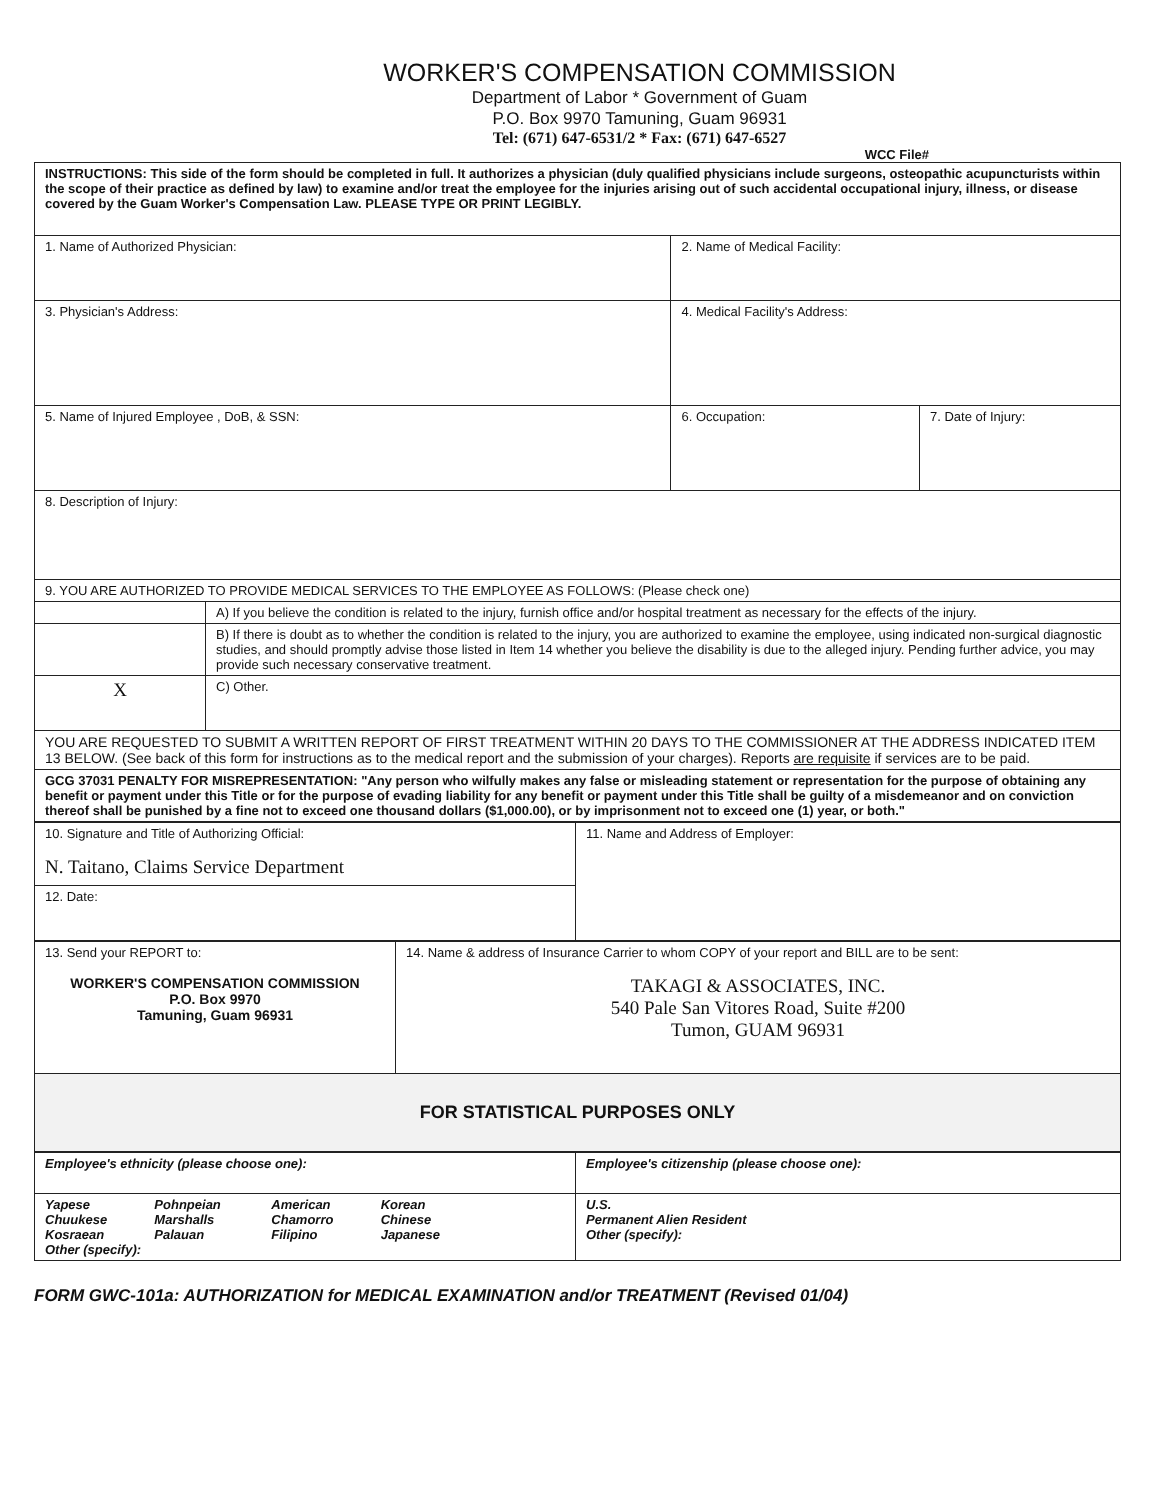WORKER'S COMPENSATION COMMISSION
Department of Labor * Government of Guam
P.O. Box 9970 Tamuning, Guam 96931
Tel: (671) 647-6531/2 * Fax: (671) 647-6527
WCC File#
| INSTRUCTIONS: This side of the form should be completed in full. It authorizes a physician (duly qualified physicians include surgeons, osteopathic acupuncturists within the scope of their practice as defined by law) to examine and/or treat the employee for the injuries arising out of such accidental occupational injury, illness, or disease covered by the Guam Worker's Compensation Law. PLEASE TYPE OR PRINT LEGIBLY. | | | |
| 1. Name of Authorized Physician: | | 2. Name of Medical Facility: | |
| 3. Physician's Address: | | 4. Medical Facility's Address: | |
| 5. Name of Injured Employee , DoB, & SSN: | | 6. Occupation: | 7. Date of Injury: |
| 8. Description of Injury: | | | |
| 9. YOU ARE AUTHORIZED TO PROVIDE MEDICAL SERVICES TO THE EMPLOYEE AS FOLLOWS: (Please check one) | | | |
| | A) If you believe the condition is related to the injury, furnish office and/or hospital treatment as necessary for the effects of the injury. | | |
| | B) If there is doubt as to whether the condition is related to the injury, you are authorized to examine the employee, using indicated non-surgical diagnostic studies, and should promptly advise those listed in Item 14 whether you believe the disability is due to the alleged injury. Pending further advice, you may provide such necessary conservative treatment. | | |
| X | C) Other. | | |
| YOU ARE REQUESTED TO SUBMIT A WRITTEN REPORT OF FIRST TREATMENT WITHIN 20 DAYS TO THE COMMISSIONER AT THE ADDRESS INDICATED ITEM 13 BELOW. (See back of this form for instructions as to the medical report and the submission of your charges). Reports are requisite if services are to be paid. | | | |
| GCG 37031 PENALTY FOR MISREPRESENTATION: "Any person who wilfully makes any false or misleading statement or representation for the purpose of obtaining any benefit or payment under this Title or for the purpose of evading liability for any benefit or payment under this Title shall be guilty of a misdemeanor and on conviction thereof shall be punished by a fine not to exceed one thousand dollars ($1,000.00), or by imprisonment not to exceed one (1) year, or both." | | | |
| 10. Signature and Title of Authorizing Official: N. Taitano, Claims Service Department | 11. Name and Address of Employer: |
| 12. Date: | |
| 13. Send your REPORT to: WORKER'S COMPENSATION COMMISSION P.O. Box 9970 Tamuning, Guam 96931 | 14. Name & address of Insurance Carrier to whom COPY of your report and BILL are to be sent: TAKAGI & ASSOCIATES, INC. 540 Pale San Vitores Road, Suite #200 Tumon, GUAM 96931 |
| FOR STATISTICAL PURPOSES ONLY | |
| Employee's ethnicity (please choose one): | Employee's citizenship (please choose one): |
| / Yapese Chuukese Kosraean / Pohnpeian Marshalls Palauan / American Chamorro Filipino / Korean Chinese Japanese / Other (specify): | U.S. Permanent Alien Resident Other (specify): |
FORM GWC-101a: AUTHORIZATION for MEDICAL EXAMINATION and/or TREATMENT (Revised 01/04)